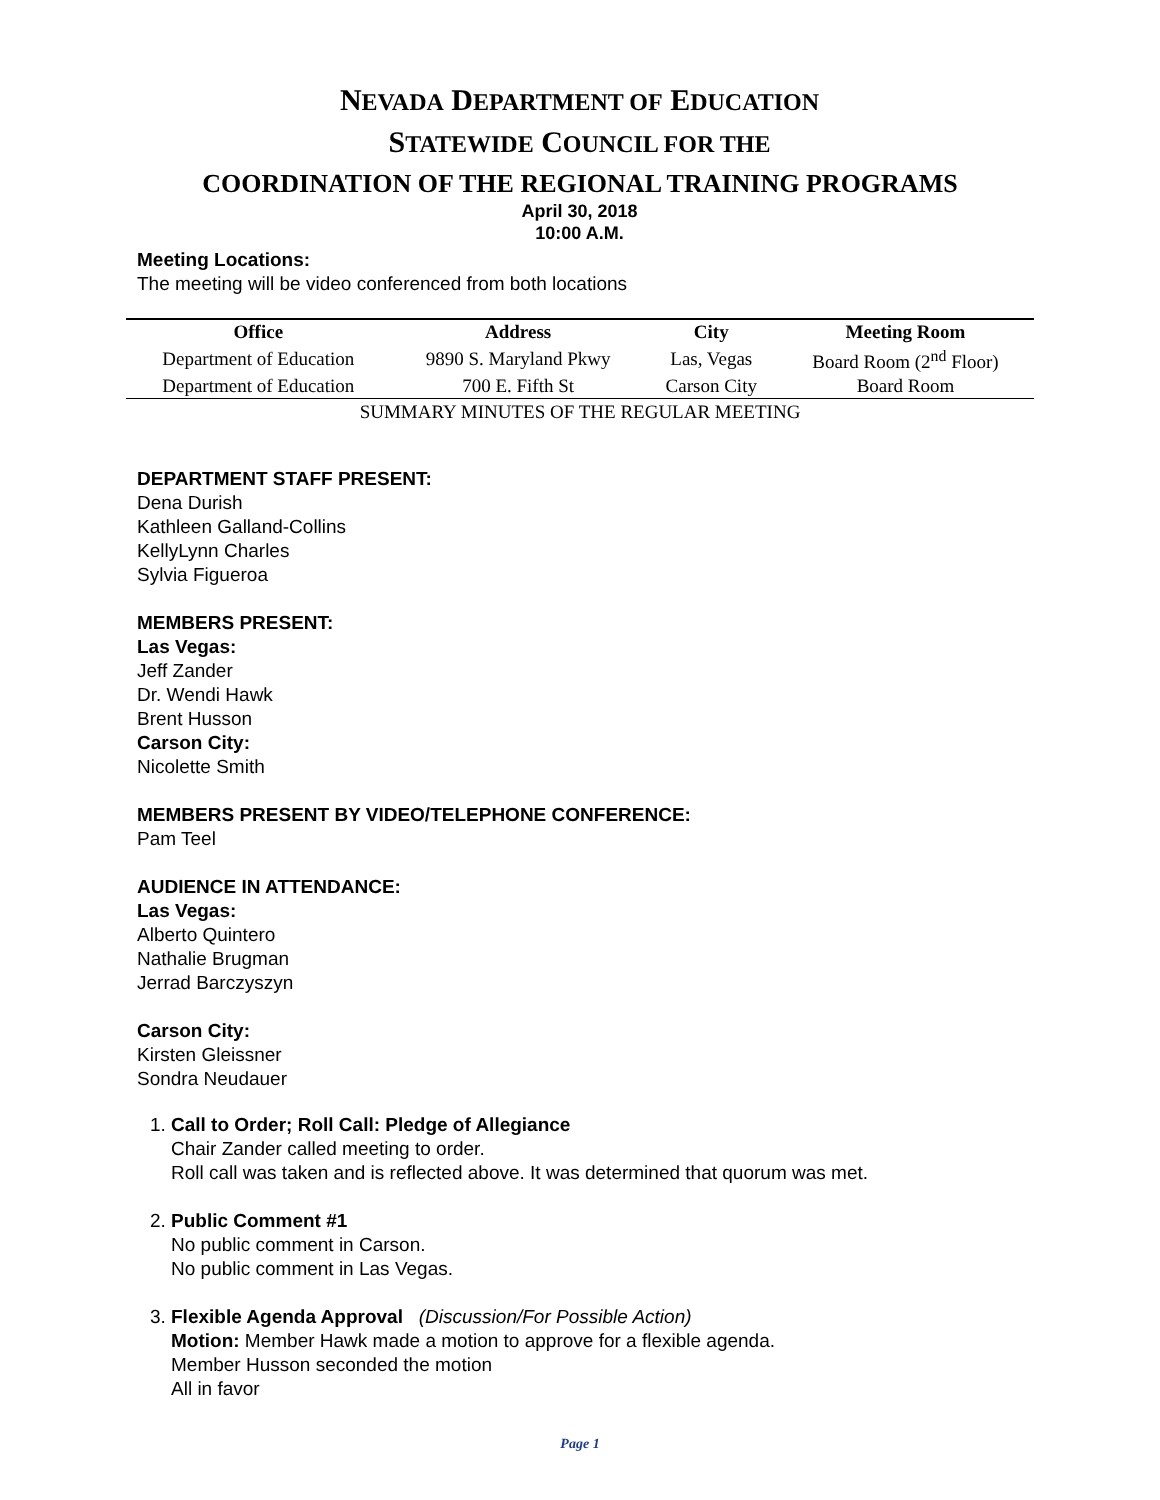NEVADA DEPARTMENT OF EDUCATION
STATEWIDE COUNCIL FOR THE
COORDINATION OF THE REGIONAL TRAINING PROGRAMS
April 30, 2018
10:00 A.M.
Meeting Locations:
The meeting will be video conferenced from both locations
| Office | Address | City | Meeting Room |
| --- | --- | --- | --- |
| Department of Education | 9890 S. Maryland Pkwy | Las, Vegas | Board Room (2<sup>nd</sup> Floor) |
| Department of Education | 700 E. Fifth St | Carson City | Board Room |
SUMMARY MINUTES OF THE REGULAR MEETING
DEPARTMENT STAFF PRESENT:
Dena Durish
Kathleen Galland-Collins
KellyLynn Charles
Sylvia Figueroa
MEMBERS PRESENT:
Las Vegas:
Jeff Zander
Dr. Wendi Hawk
Brent Husson
Carson City:
Nicolette Smith
MEMBERS PRESENT BY VIDEO/TELEPHONE CONFERENCE:
Pam Teel
AUDIENCE IN ATTENDANCE:
Las Vegas:
Alberto Quintero
Nathalie Brugman
Jerrad Barczyszyn
Carson City:
Kirsten Gleissner
Sondra Neudauer
1. Call to Order; Roll Call: Pledge of Allegiance
Chair Zander called meeting to order.
Roll call was taken and is reflected above. It was determined that quorum was met.
2. Public Comment #1
No public comment in Carson.
No public comment in Las Vegas.
3. Flexible Agenda Approval (Discussion/For Possible Action)
Motion: Member Hawk made a motion to approve for a flexible agenda.
Member Husson seconded the motion
All in favor
Page 1